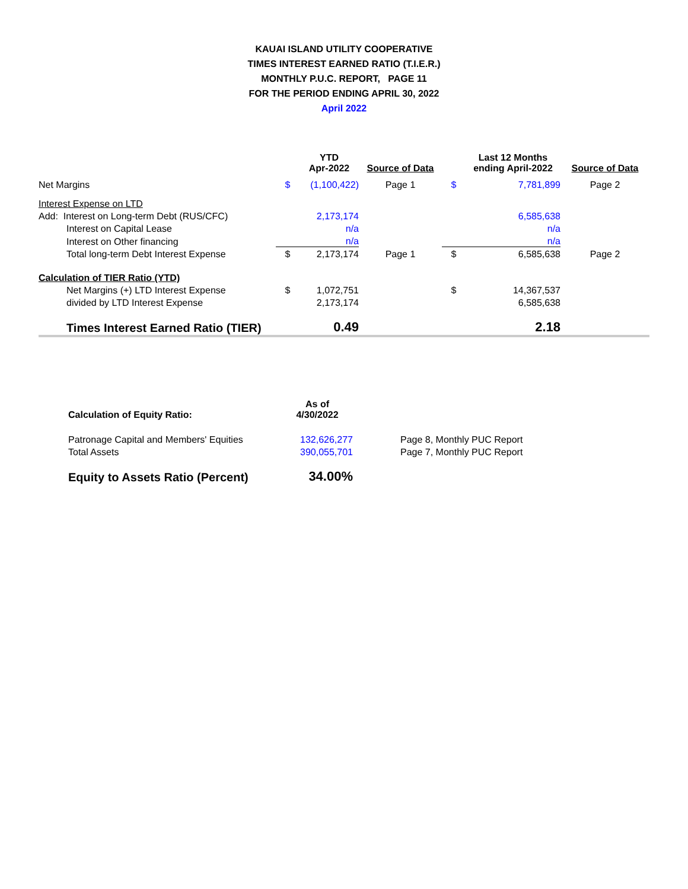KAUAI ISLAND UTILITY COOPERATIVE
TIMES INTEREST EARNED RATIO (T.I.E.R.)
MONTHLY P.U.C. REPORT, PAGE 11
FOR THE PERIOD ENDING APRIL 30, 2022
April 2022
| | | YTD Apr-2022 | Source of Data | | Last 12 Months ending April-2022 | Source of Data |
| --- | --- | --- | --- | --- | --- | --- |
| Net Margins | $ | (1,100,422) | Page 1 | $ | 7,781,899 | Page 2 |
| Interest Expense on LTD | | | | | | |
| Add: Interest on Long-term Debt (RUS/CFC) | | 2,173,174 | | | 6,585,638 | |
| Interest on Capital Lease | | n/a | | | n/a | |
| Interest on Other financing | | n/a | | | n/a | |
| Total long-term Debt Interest Expense | $ | 2,173,174 | Page 1 | $ | 6,585,638 | Page 2 |
| Calculation of TIER Ratio (YTD) | | | | | | |
| Net Margins (+) LTD Interest Expense | $ | 1,072,751 | | $ | 14,367,537 | |
| divided by LTD Interest Expense | | 2,173,174 | | | 6,585,638 | |
| Times Interest Earned Ratio (TIER) | | 0.49 | | | 2.18 | |
| Calculation of Equity Ratio: | As of 4/30/2022 | | |
| --- | --- | --- | --- |
| Patronage Capital and Members' Equities | 132,626,277 | | Page 8, Monthly PUC Report |
| Total Assets | 390,055,701 | | Page 7, Monthly PUC Report |
| Equity to Assets Ratio (Percent) | 34.00% | | |